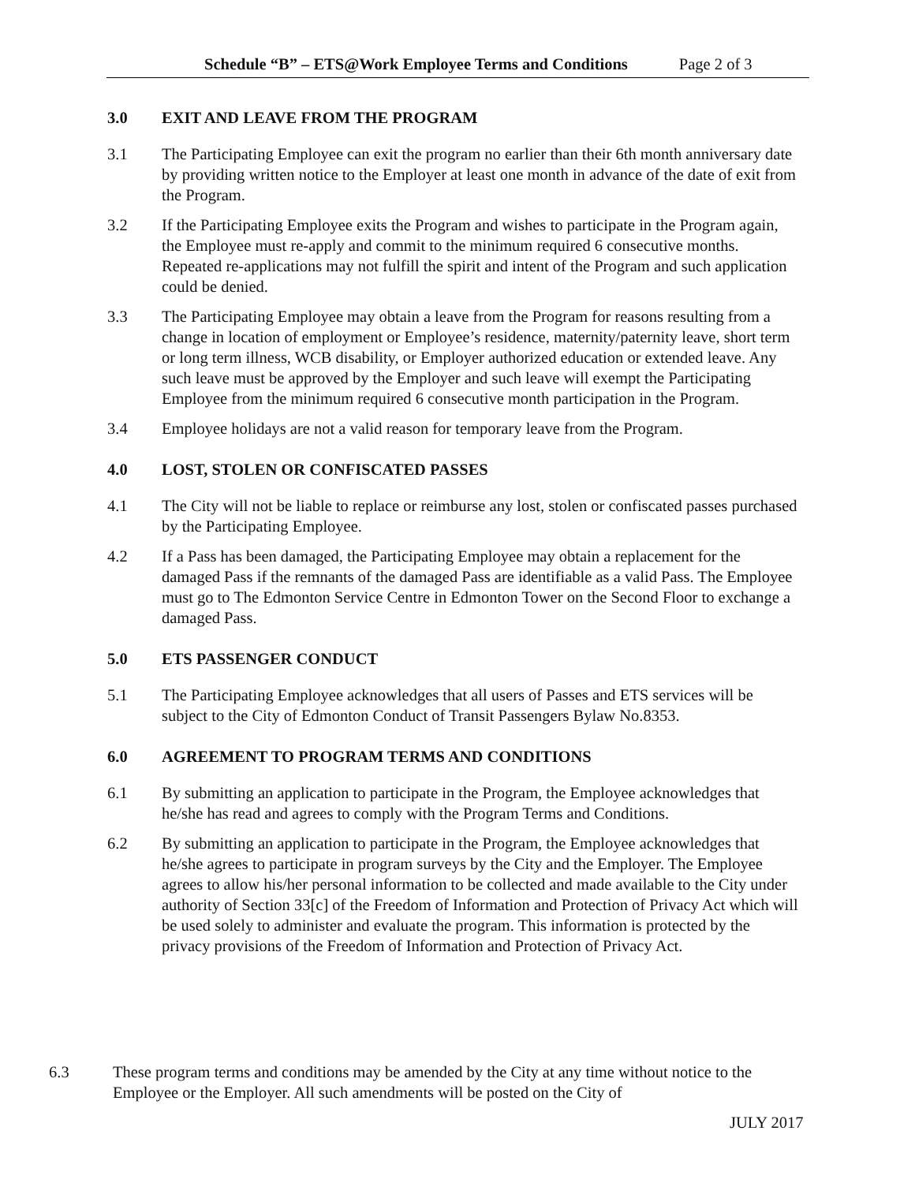Schedule “B” – ETS@Work Employee Terms and Conditions Page 2 of 3
3.0 EXIT AND LEAVE FROM THE PROGRAM
3.1 The Participating Employee can exit the program no earlier than their 6th month anniversary date by providing written notice to the Employer at least one month in advance of the date of exit from the Program.
3.2 If the Participating Employee exits the Program and wishes to participate in the Program again, the Employee must re-apply and commit to the minimum required 6 consecutive months. Repeated re-applications may not fulfill the spirit and intent of the Program and such application could be denied.
3.3 The Participating Employee may obtain a leave from the Program for reasons resulting from a change in location of employment or Employee’s residence, maternity/paternity leave, short term or long term illness, WCB disability, or Employer authorized education or extended leave. Any such leave must be approved by the Employer and such leave will exempt the Participating Employee from the minimum required 6 consecutive month participation in the Program.
3.4 Employee holidays are not a valid reason for temporary leave from the Program.
4.0 LOST, STOLEN OR CONFISCATED PASSES
4.1 The City will not be liable to replace or reimburse any lost, stolen or confiscated passes purchased by the Participating Employee.
4.2 If a Pass has been damaged, the Participating Employee may obtain a replacement for the damaged Pass if the remnants of the damaged Pass are identifiable as a valid Pass. The Employee must go to The Edmonton Service Centre in Edmonton Tower on the Second Floor to exchange a damaged Pass.
5.0 ETS PASSENGER CONDUCT
5.1 The Participating Employee acknowledges that all users of Passes and ETS services will be subject to the City of Edmonton Conduct of Transit Passengers Bylaw No.8353.
6.0 AGREEMENT TO PROGRAM TERMS AND CONDITIONS
6.1 By submitting an application to participate in the Program, the Employee acknowledges that he/she has read and agrees to comply with the Program Terms and Conditions.
6.2 By submitting an application to participate in the Program, the Employee acknowledges that he/she agrees to participate in program surveys by the City and the Employer. The Employee agrees to allow his/her personal information to be collected and made available to the City under authority of Section 33[c] of the Freedom of Information and Protection of Privacy Act which will be used solely to administer and evaluate the program. This information is protected by the privacy provisions of the Freedom of Information and Protection of Privacy Act.
6.3 These program terms and conditions may be amended by the City at any time without notice to the Employee or the Employer. All such amendments will be posted on the City of
JULY 2017